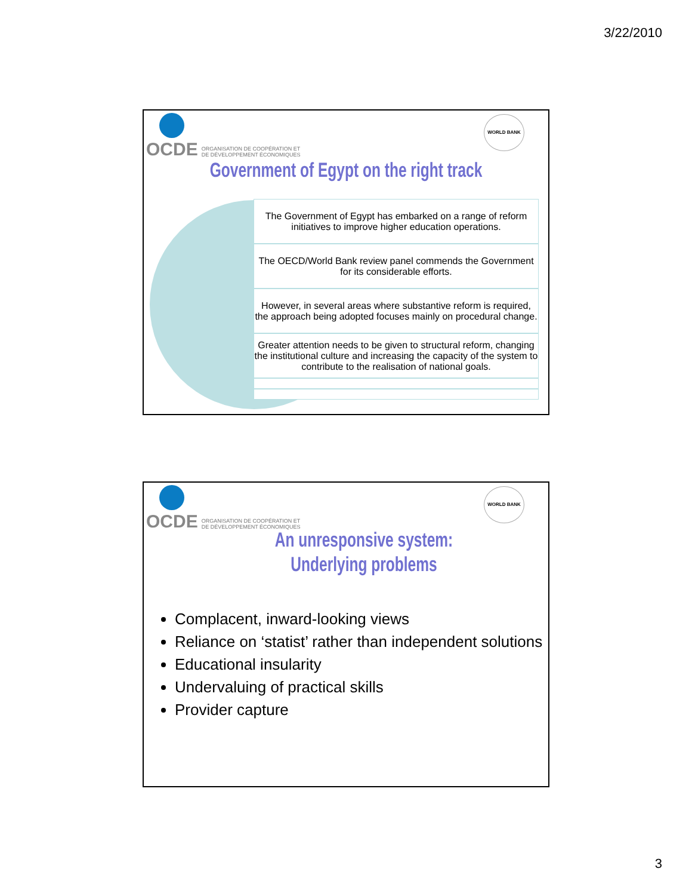3/22/2010
OCDE ORGANISATION DE COOPÉRATION ET
DE DÉVELOPPEMENT ÉCONOMIQUES
WORLD BANK
Government of Egypt on the right track
The Government of Egypt has embarked on a range of reform initiatives to improve higher education operations.
The OECD/World Bank review panel commends the Government for its considerable efforts.
However, in several areas where substantive reform is required, the approach being adopted focuses mainly on procedural change.
Greater attention needs to be given to structural reform, changing the institutional culture and increasing the capacity of the system to contribute to the realisation of national goals.
OCDE ORGANISATION DE COOPÉRATION ET
DE DÉVELOPPEMENT ÉCONOMIQUES
WORLD BANK
An unresponsive system:
Underlying problems
Complacent, inward-looking views
Reliance on ‘statist’ rather than independent solutions
Educational insularity
Undervaluing of practical skills
Provider capture
3